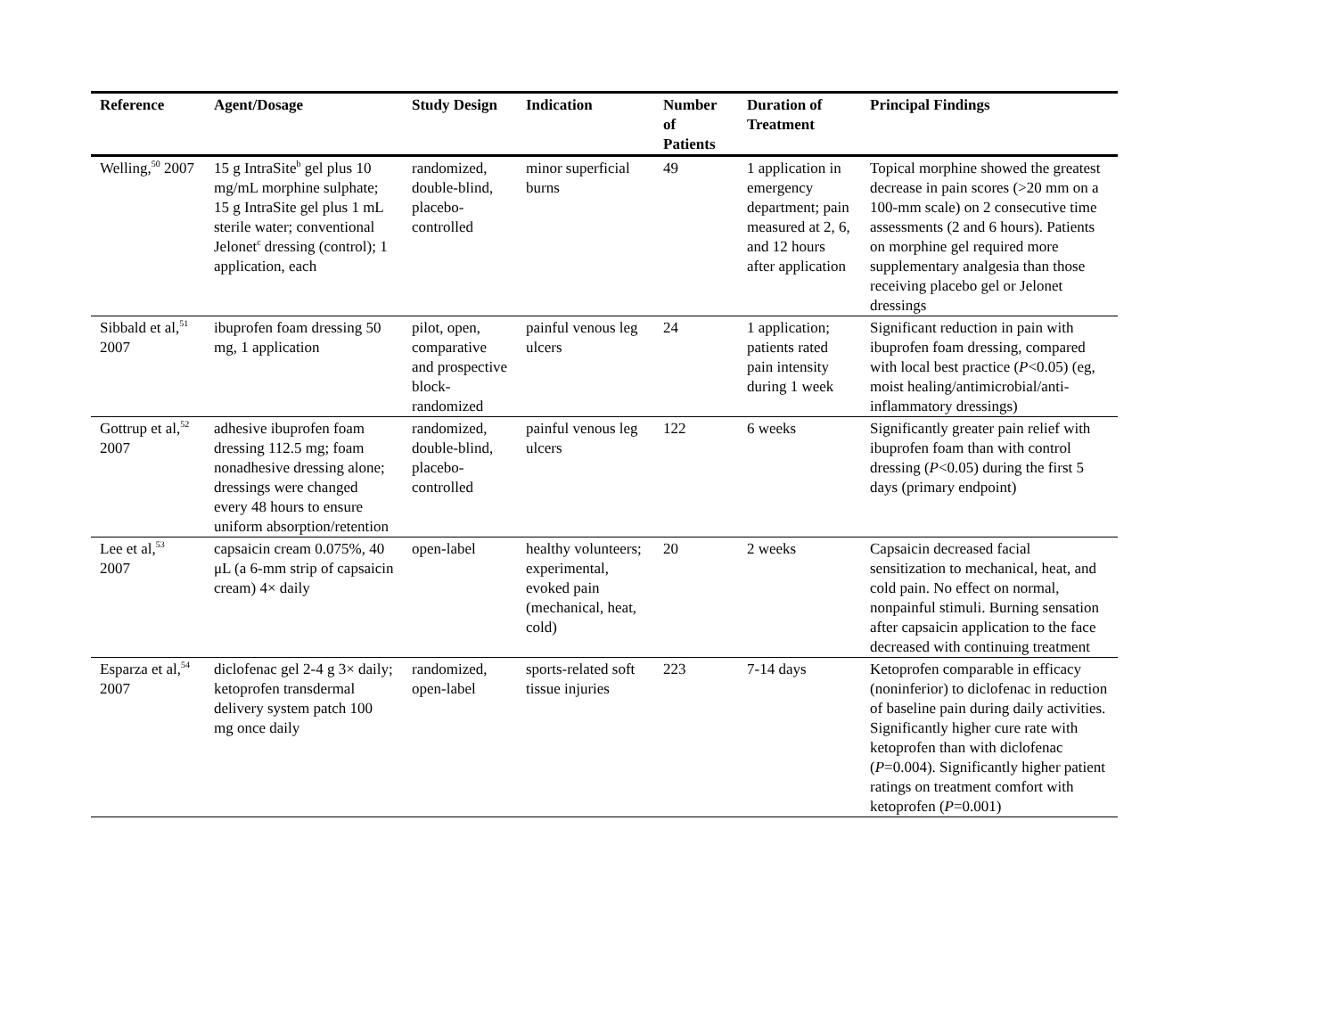| Reference | Agent/Dosage | Study Design | Indication | Number of Patients | Duration of Treatment | Principal Findings |
| --- | --- | --- | --- | --- | --- | --- |
| Welling,<sup>50</sup> 2007 | 15 g IntraSite<sup>b</sup> gel plus 10 mg/mL morphine sulphate; 15 g IntraSite gel plus 1 mL sterile water; conventional Jelonet<sup>c</sup> dressing (control); 1 application, each | randomized, double-blind, placebo-controlled | minor superficial burns | 49 | 1 application in emergency department; pain measured at 2, 6, and 12 hours after application | Topical morphine showed the greatest decrease in pain scores (>20 mm on a 100-mm scale) on 2 consecutive time assessments (2 and 6 hours). Patients on morphine gel required more supplementary analgesia than those receiving placebo gel or Jelonet dressings |
| Sibbald et al,<sup>51</sup> 2007 | ibuprofen foam dressing 50 mg, 1 application | pilot, open, comparative and prospective block-randomized | painful venous leg ulcers | 24 | 1 application; patients rated pain intensity during 1 week | Significant reduction in pain with ibuprofen foam dressing, compared with local best practice ( P <0.05) (eg, moist healing/antimicrobial/anti-inflammatory dressings) |
| Gottrup et al,<sup>52</sup> 2007 | adhesive ibuprofen foam dressing 112.5 mg; foam nonadhesive dressing alone; dressings were changed every 48 hours to ensure uniform absorption/retention | randomized, double-blind, placebo-controlled | painful venous leg ulcers | 122 | 6 weeks | Significantly greater pain relief with ibuprofen foam than with control dressing ( P <0.05) during the first 5 days (primary endpoint) |
| Lee et al,<sup>53</sup> 2007 | capsaicin cream 0.075%, 40 μL (a 6-mm strip of capsaicin cream) 4× daily | open-label | healthy volunteers; experimental, evoked pain (mechanical, heat, cold) | 20 | 2 weeks | Capsaicin decreased facial sensitization to mechanical, heat, and cold pain. No effect on normal, nonpainful stimuli. Burning sensation after capsaicin application to the face decreased with continuing treatment |
| Esparza et al,<sup>54</sup> 2007 | diclofenac gel 2-4 g 3× daily; ketoprofen transdermal delivery system patch 100 mg once daily | randomized, open-label | sports-related soft tissue injuries | 223 | 7-14 days | Ketoprofen comparable in efficacy (noninferior) to diclofenac in reduction of baseline pain during daily activities. Significantly higher cure rate with ketoprofen than with diclofenac ( P =0.004). Significantly higher patient ratings on treatment comfort with ketoprofen ( P =0.001) |